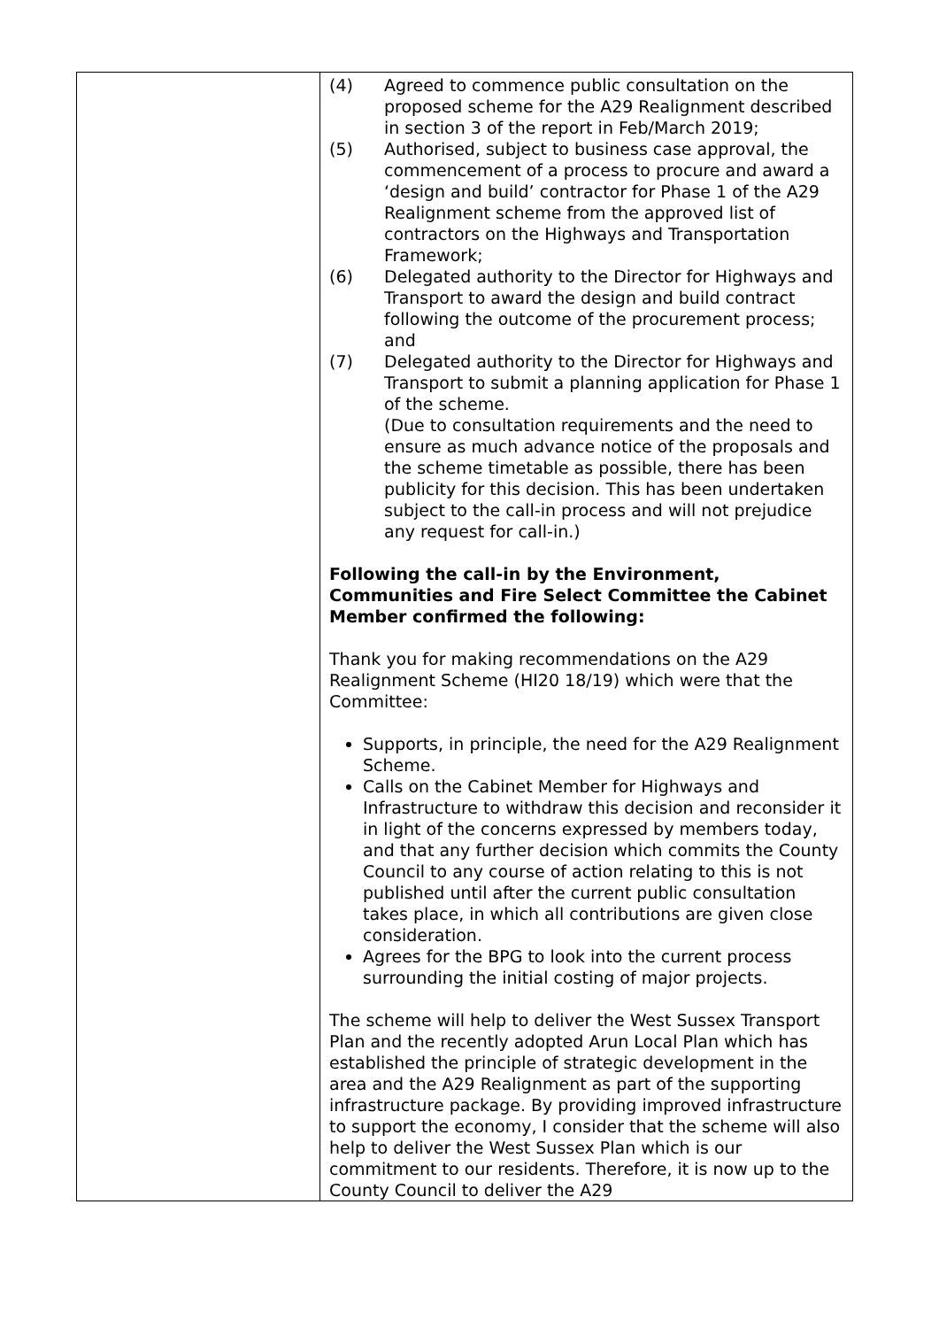| | (4) Agreed to commence public consultation on the proposed scheme for the A29 Realignment described in section 3 of the report in Feb/March 2019; (5) Authorised, subject to business case approval, the commencement of a process to procure and award a ‘design and build’ contractor for Phase 1 of the A29 Realignment scheme from the approved list of contractors on the Highways and Transportation Framework; (6) Delegated authority to the Director for Highways and Transport to award the design and build contract following the outcome of the procurement process; and (7) Delegated authority to the Director for Highways and Transport to submit a planning application for Phase 1 of the scheme. (Due to consultation requirements and the need to ensure as much advance notice of the proposals and the scheme timetable as possible, there has been publicity for this decision. This has been undertaken subject to the call-in process and will not prejudice any request for call-in.) Following the call-in by the Environment, Communities and Fire Select Committee the Cabinet Member confirmed the following: Thank you for making recommendations on the A29 Realignment Scheme (HI20 18/19) which were that the Committee: Supports, in principle, the need for the A29 Realignment Scheme. Calls on the Cabinet Member for Highways and Infrastructure to withdraw this decision and reconsider it in light of the concerns expressed by members today, and that any further decision which commits the County Council to any course of action relating to this is not published until after the current public consultation takes place, in which all contributions are given close consideration. Agrees for the BPG to look into the current process surrounding the initial costing of major projects. The scheme will help to deliver the West Sussex Transport Plan and the recently adopted Arun Local Plan which has established the principle of strategic development in the area and the A29 Realignment as part of the supporting infrastructure package. By providing improved infrastructure to support the economy, I consider that the scheme will also help to deliver the West Sussex Plan which is our commitment to our residents. Therefore, it is now up to the County Council to deliver the A29 |